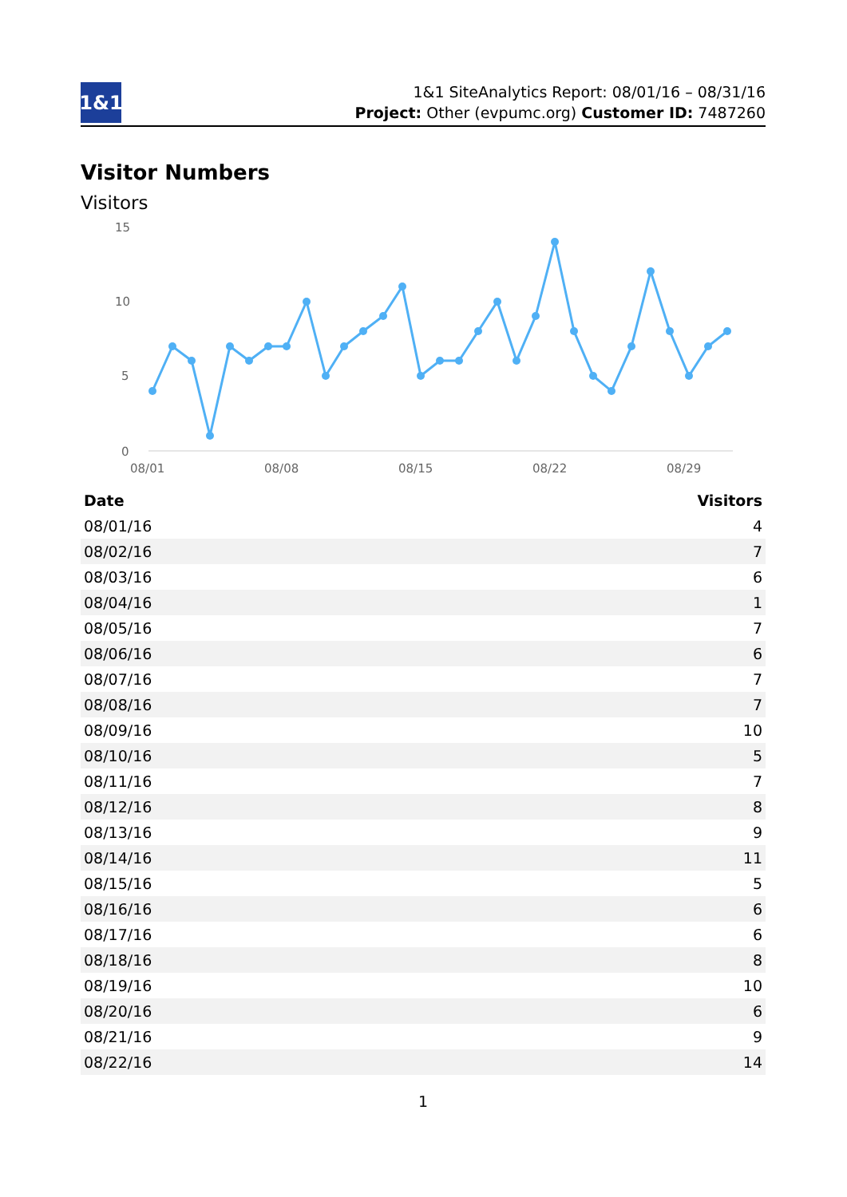1&1
1&1 SiteAnalytics Report: 08/01/16 – 08/31/16
Project: Other (evpumc.org) Customer ID: 7487260
Visitor Numbers
Visitors
15
10
5
0
08/01
08/08
08/15
08/22
08/29
| Date | Visitors |
| --- | --- |
| 08/01/16 | 4 |
| 08/02/16 | 7 |
| 08/03/16 | 6 |
| 08/04/16 | 1 |
| 08/05/16 | 7 |
| 08/06/16 | 6 |
| 08/07/16 | 7 |
| 08/08/16 | 7 |
| 08/09/16 | 10 |
| 08/10/16 | 5 |
| 08/11/16 | 7 |
| 08/12/16 | 8 |
| 08/13/16 | 9 |
| 08/14/16 | 11 |
| 08/15/16 | 5 |
| 08/16/16 | 6 |
| 08/17/16 | 6 |
| 08/18/16 | 8 |
| 08/19/16 | 10 |
| 08/20/16 | 6 |
| 08/21/16 | 9 |
| 08/22/16 | 14 |
1